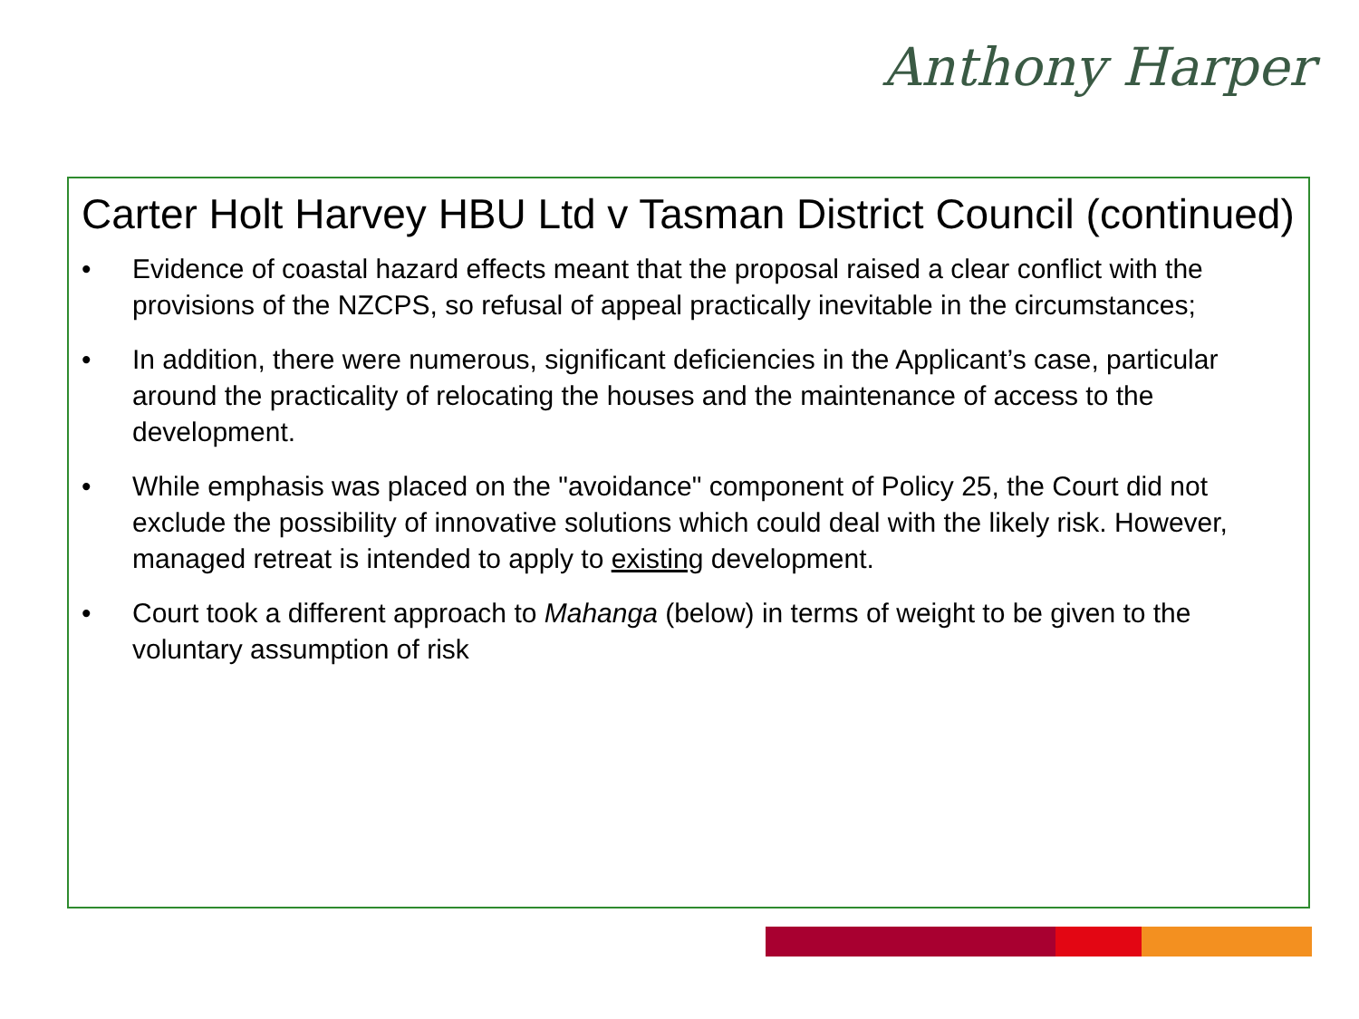Anthony Harper
Carter Holt Harvey HBU Ltd v Tasman District Council (continued)
• Evidence of coastal hazard effects meant that the proposal raised a clear conflict with the provisions of the NZCPS, so refusal of appeal practically inevitable in the circumstances;
• In addition, there were numerous, significant deficiencies in the Applicant’s case, particular around the practicality of relocating the houses and the maintenance of access to the development.
• While emphasis was placed on the "avoidance" component of Policy 25, the Court did not exclude the possibility of innovative solutions which could deal with the likely risk. However, managed retreat is intended to apply to existing development.
• Court took a different approach to Mahanga (below) in terms of weight to be given to the voluntary assumption of risk